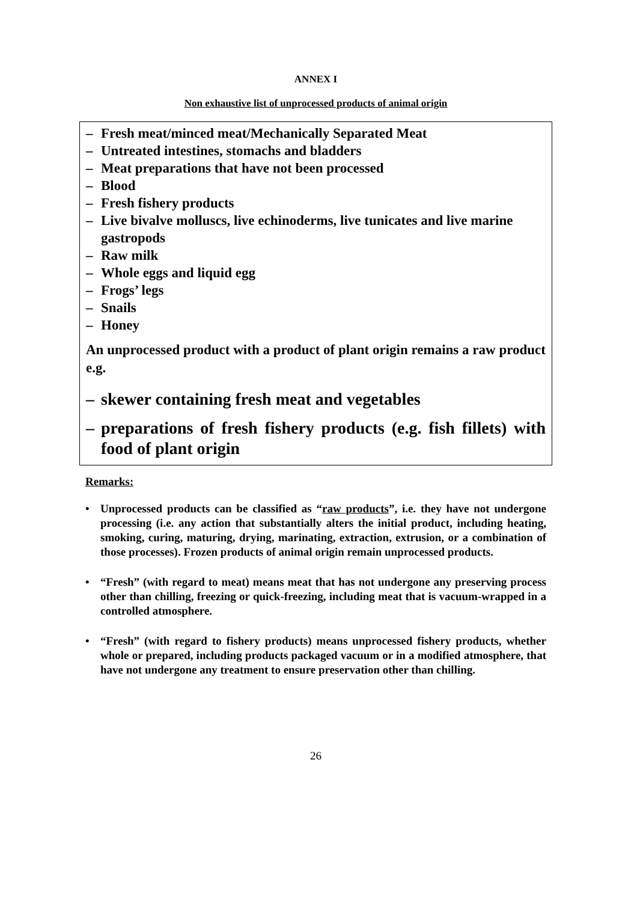ANNEX I
Non exhaustive list of unprocessed products of animal origin
– Fresh meat/minced meat/Mechanically Separated Meat
– Untreated intestines, stomachs and bladders
– Meat preparations that have not been processed
– Blood
– Fresh fishery products
– Live bivalve molluscs, live echinoderms, live tunicates and live marine gastropods
– Raw milk
– Whole eggs and liquid egg
– Frogs’ legs
– Snails
– Honey
An unprocessed product with a product of plant origin remains a raw product e.g.
– skewer containing fresh meat and vegetables
– preparations of fresh fishery products (e.g. fish fillets) with food of plant origin
Remarks:
• Unprocessed products can be classified as “raw products”, i.e. they have not undergone processing (i.e. any action that substantially alters the initial product, including heating, smoking, curing, maturing, drying, marinating, extraction, extrusion, or a combination of those processes). Frozen products of animal origin remain unprocessed products.
• “Fresh” (with regard to meat) means meat that has not undergone any preserving process other than chilling, freezing or quick-freezing, including meat that is vacuum-wrapped in a controlled atmosphere.
• “Fresh” (with regard to fishery products) means unprocessed fishery products, whether whole or prepared, including products packaged vacuum or in a modified atmosphere, that have not undergone any treatment to ensure preservation other than chilling.
26